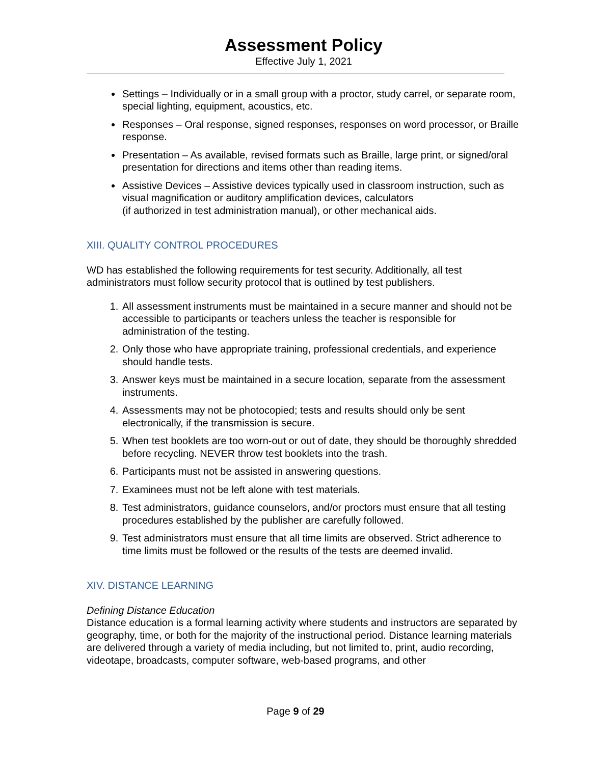Assessment Policy
Effective July 1, 2021
Settings – Individually or in a small group with a proctor, study carrel, or separate room, special lighting, equipment, acoustics, etc.
Responses – Oral response, signed responses, responses on word processor, or Braille response.
Presentation – As available, revised formats such as Braille, large print, or signed/oral presentation for directions and items other than reading items.
Assistive Devices – Assistive devices typically used in classroom instruction, such as visual magnification or auditory amplification devices, calculators
(if authorized in test administration manual), or other mechanical aids.
XIII. QUALITY CONTROL PROCEDURES
WD has established the following requirements for test security. Additionally, all test administrators must follow security protocol that is outlined by test publishers.
1. All assessment instruments must be maintained in a secure manner and should not be accessible to participants or teachers unless the teacher is responsible for administration of the testing.
2. Only those who have appropriate training, professional credentials, and experience should handle tests.
3. Answer keys must be maintained in a secure location, separate from the assessment instruments.
4. Assessments may not be photocopied; tests and results should only be sent electronically, if the transmission is secure.
5. When test booklets are too worn-out or out of date, they should be thoroughly shredded before recycling. NEVER throw test booklets into the trash.
6. Participants must not be assisted in answering questions.
7. Examinees must not be left alone with test materials.
8. Test administrators, guidance counselors, and/or proctors must ensure that all testing procedures established by the publisher are carefully followed.
9. Test administrators must ensure that all time limits are observed. Strict adherence to time limits must be followed or the results of the tests are deemed invalid.
XIV. DISTANCE LEARNING
Defining Distance Education
Distance education is a formal learning activity where students and instructors are separated by geography, time, or both for the majority of the instructional period. Distance learning materials are delivered through a variety of media including, but not limited to, print, audio recording, videotape, broadcasts, computer software, web-based programs, and other
Page 9 of 29